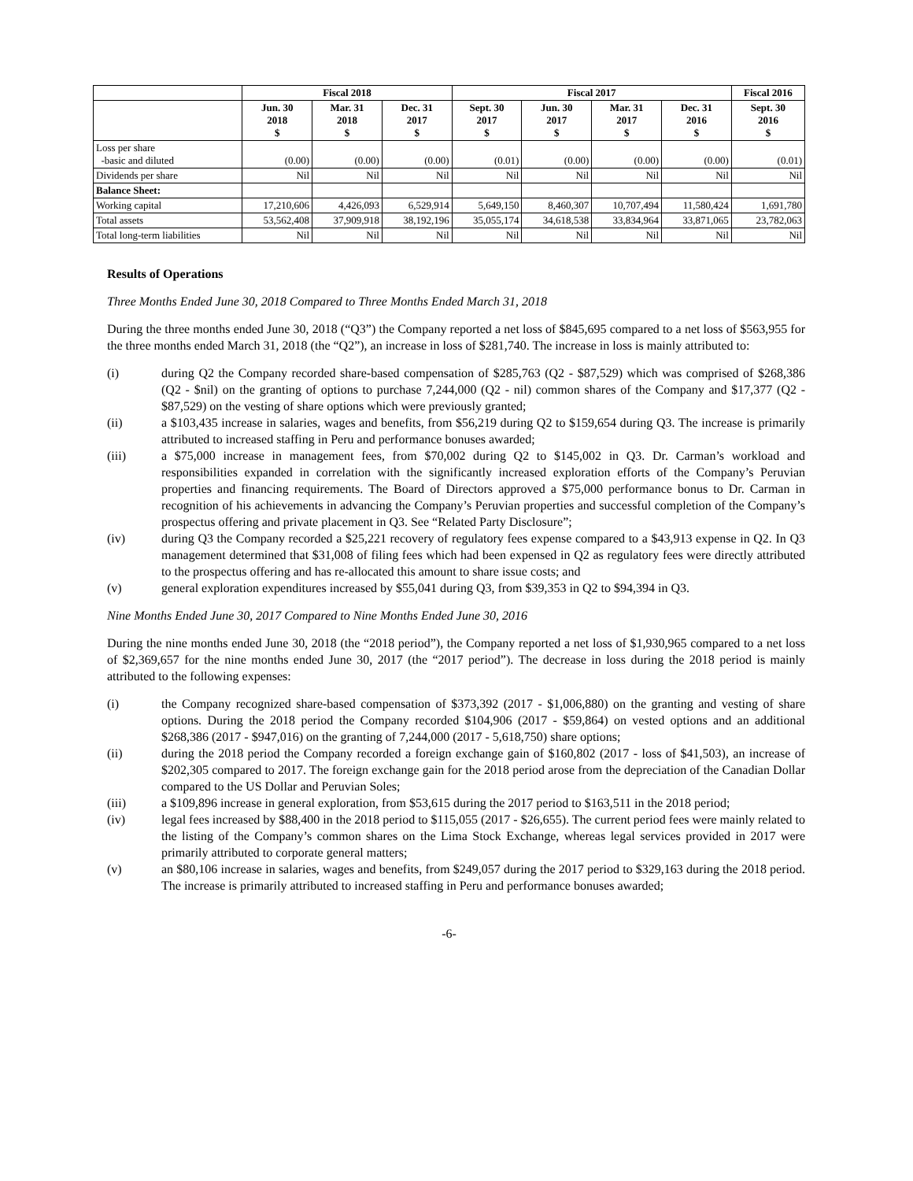| | Fiscal 2018 | | | Fiscal 2017 | | | | Fiscal 2016 |
| --- | --- | --- | --- | --- | --- | --- | --- | --- |
| | Jun. 30 2018 $ | Mar. 31 2018 $ | Dec. 31 2017 $ | Sept. 30 2017 $ | Jun. 30 2017 $ | Mar. 31 2017 $ | Dec. 31 2016 $ | Sept. 30 2016 $ |
| Loss per share -basic and diluted | (0.00) | (0.00) | (0.00) | (0.01) | (0.00) | (0.00) | (0.00) | (0.01) |
| Dividends per share | Nil | Nil | Nil | Nil | Nil | Nil | Nil | Nil |
| Balance Sheet: | | | | | | | | |
| Working capital | 17,210,606 | 4,426,093 | 6,529,914 | 5,649,150 | 8,460,307 | 10,707,494 | 11,580,424 | 1,691,780 |
| Total assets | 53,562,408 | 37,909,918 | 38,192,196 | 35,055,174 | 34,618,538 | 33,834,964 | 33,871,065 | 23,782,063 |
| Total long-term liabilities | Nil | Nil | Nil | Nil | Nil | Nil | Nil | Nil |
Results of Operations
Three Months Ended June 30, 2018 Compared to Three Months Ended March 31, 2018
During the three months ended June 30, 2018 (“Q3”) the Company reported a net loss of $845,695 compared to a net loss of $563,955 for the three months ended March 31, 2018 (the “Q2”), an increase in loss of $281,740. The increase in loss is mainly attributed to:
(i) during Q2 the Company recorded share-based compensation of $285,763 (Q2 - $87,529) which was comprised of $268,386 (Q2 - $nil) on the granting of options to purchase 7,244,000 (Q2 - nil) common shares of the Company and $17,377 (Q2 - $87,529) on the vesting of share options which were previously granted;
(ii) a $103,435 increase in salaries, wages and benefits, from $56,219 during Q2 to $159,654 during Q3. The increase is primarily attributed to increased staffing in Peru and performance bonuses awarded;
(iii) a $75,000 increase in management fees, from $70,002 during Q2 to $145,002 in Q3. Dr. Carman’s workload and responsibilities expanded in correlation with the significantly increased exploration efforts of the Company’s Peruvian properties and financing requirements. The Board of Directors approved a $75,000 performance bonus to Dr. Carman in recognition of his achievements in advancing the Company’s Peruvian properties and successful completion of the Company’s prospectus offering and private placement in Q3. See “Related Party Disclosure”;
(iv) during Q3 the Company recorded a $25,221 recovery of regulatory fees expense compared to a $43,913 expense in Q2. In Q3 management determined that $31,008 of filing fees which had been expensed in Q2 as regulatory fees were directly attributed to the prospectus offering and has re-allocated this amount to share issue costs; and
(v) general exploration expenditures increased by $55,041 during Q3, from $39,353 in Q2 to $94,394 in Q3.
Nine Months Ended June 30, 2017 Compared to Nine Months Ended June 30, 2016
During the nine months ended June 30, 2018 (the “2018 period”), the Company reported a net loss of $1,930,965 compared to a net loss of $2,369,657 for the nine months ended June 30, 2017 (the “2017 period”). The decrease in loss during the 2018 period is mainly attributed to the following expenses:
(i) the Company recognized share-based compensation of $373,392 (2017 - $1,006,880) on the granting and vesting of share options. During the 2018 period the Company recorded $104,906 (2017 - $59,864) on vested options and an additional $268,386 (2017 - $947,016) on the granting of 7,244,000 (2017 - 5,618,750) share options;
(ii) during the 2018 period the Company recorded a foreign exchange gain of $160,802 (2017 - loss of $41,503), an increase of $202,305 compared to 2017. The foreign exchange gain for the 2018 period arose from the depreciation of the Canadian Dollar compared to the US Dollar and Peruvian Soles;
(iii) a $109,896 increase in general exploration, from $53,615 during the 2017 period to $163,511 in the 2018 period;
(iv) legal fees increased by $88,400 in the 2018 period to $115,055 (2017 - $26,655). The current period fees were mainly related to the listing of the Company’s common shares on the Lima Stock Exchange, whereas legal services provided in 2017 were primarily attributed to corporate general matters;
(v) an $80,106 increase in salaries, wages and benefits, from $249,057 during the 2017 period to $329,163 during the 2018 period. The increase is primarily attributed to increased staffing in Peru and performance bonuses awarded;
-6-